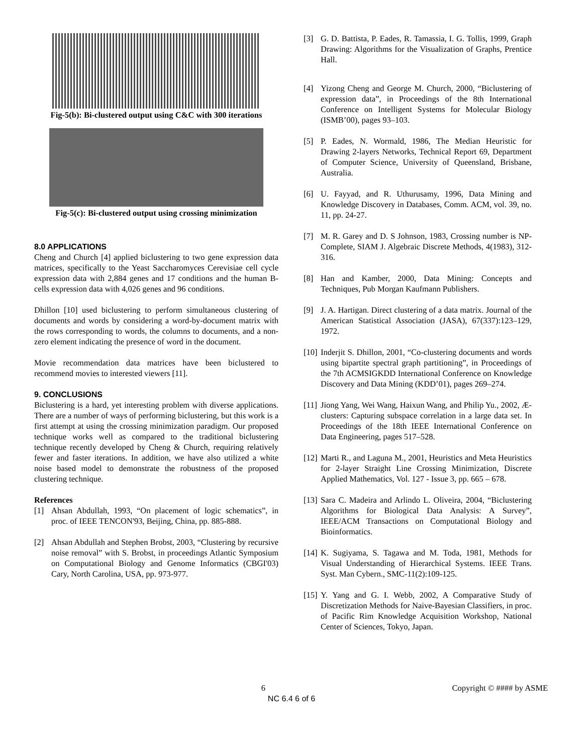Fig-5(b): Bi-clustered output using C&C with 300 iterations
Fig-5(c): Bi-clustered output using crossing minimization
8.0 APPLICATIONS
Cheng and Church [4] applied biclustering to two gene expression data matrices, specifically to the Yeast Saccharomyces Cerevisiae cell cycle expression data with 2,884 genes and 17 conditions and the human B-cells expression data with 4,026 genes and 96 conditions.
Dhillon [10] used biclustering to perform simultaneous clustering of documents and words by considering a word-by-document matrix with the rows corresponding to words, the columns to documents, and a non-zero element indicating the presence of word in the document.
Movie recommendation data matrices have been biclustered to recommend movies to interested viewers [11].
9. CONCLUSIONS
Biclustering is a hard, yet interesting problem with diverse applications. There are a number of ways of performing biclustering, but this work is a first attempt at using the crossing minimization paradigm. Our proposed technique works well as compared to the traditional biclustering technique recently developed by Cheng & Church, requiring relatively fewer and faster iterations. In addition, we have also utilized a white noise based model to demonstrate the robustness of the proposed clustering technique.
References
[1] Ahsan Abdullah, 1993, “On placement of logic schematics”, in proc. of IEEE TENCON'93, Beijing, China, pp. 885-888.
[2] Ahsan Abdullah and Stephen Brobst, 2003, “Clustering by recursive noise removal” with S. Brobst, in proceedings Atlantic Symposium on Computational Biology and Genome Informatics (CBGI'03) Cary, North Carolina, USA, pp. 973-977.
[3] G. D. Battista, P. Eades, R. Tamassia, I. G. Tollis, 1999, Graph Drawing: Algorithms for the Visualization of Graphs, Prentice Hall.
[4] Yizong Cheng and George M. Church, 2000, “Biclustering of expression data”, in Proceedings of the 8th International Conference on Intelligent Systems for Molecular Biology (ISMB’00), pages 93–103.
[5] P. Eades, N. Wormald, 1986, The Median Heuristic for Drawing 2-layers Networks, Technical Report 69, Department of Computer Science, University of Queensland, Brisbane, Australia.
[6] U. Fayyad, and R. Uthurusamy, 1996, Data Mining and Knowledge Discovery in Databases, Comm. ACM, vol. 39, no. 11, pp. 24-27.
[7] M. R. Garey and D. S Johnson, 1983, Crossing number is NP-Complete, SIAM J. Algebraic Discrete Methods, 4(1983), 312-316.
[8] Han and Kamber, 2000, Data Mining: Concepts and Techniques, Pub Morgan Kaufmann Publishers.
[9] J. A. Hartigan. Direct clustering of a data matrix. Journal of the American Statistical Association (JASA), 67(337):123–129, 1972.
[10] Inderjit S. Dhillon, 2001, “Co-clustering documents and words using bipartite spectral graph partitioning”, in Proceedings of the 7th ACMSIGKDD International Conference on Knowledge Discovery and Data Mining (KDD’01), pages 269–274.
[11] Jiong Yang, Wei Wang, Haixun Wang, and Philip Yu., 2002, Æ-clusters: Capturing subspace correlation in a large data set. In Proceedings of the 18th IEEE International Conference on Data Engineering, pages 517–528.
[12] Marti R., and Laguna M., 2001, Heuristics and Meta Heuristics for 2-layer Straight Line Crossing Minimization, Discrete Applied Mathematics, Vol. 127 - Issue 3, pp. 665 – 678.
[13] Sara C. Madeira and Arlindo L. Oliveira, 2004, “Biclustering Algorithms for Biological Data Analysis: A Survey”, IEEE/ACM Transactions on Computational Biology and Bioinformatics.
[14] K. Sugiyama, S. Tagawa and M. Toda, 1981, Methods for Visual Understanding of Hierarchical Systems. IEEE Trans. Syst. Man Cybern., SMC-11(2):109-125.
[15] Y. Yang and G. I. Webb, 2002, A Comparative Study of Discretization Methods for Naive-Bayesian Classifiers, in proc. of Pacific Rim Knowledge Acquisition Workshop, National Center of Sciences, Tokyo, Japan.
6 Copyright © #### by ASME
NC 6.4 6 of 6